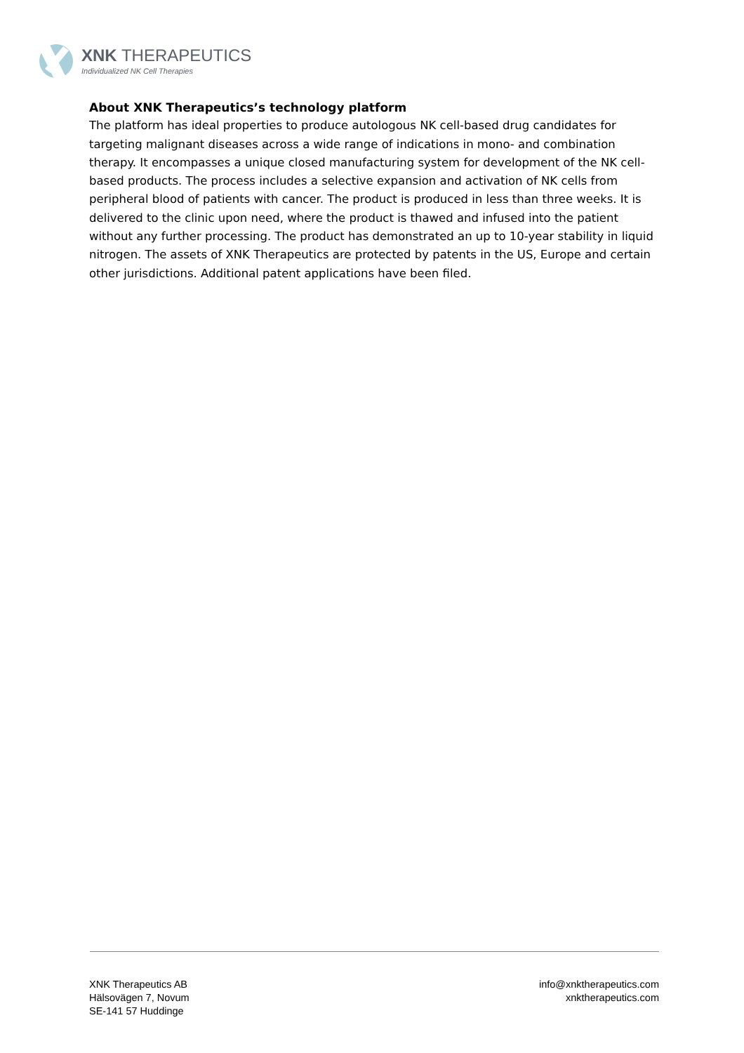XNK THERAPEUTICS
Individualized NK Cell Therapies
About XNK Therapeutics’s technology platform
The platform has ideal properties to produce autologous NK cell-based drug candidates for targeting malignant diseases across a wide range of indications in mono- and combination therapy. It encompasses a unique closed manufacturing system for development of the NK cell-based products. The process includes a selective expansion and activation of NK cells from peripheral blood of patients with cancer. The product is produced in less than three weeks. It is delivered to the clinic upon need, where the product is thawed and infused into the patient without any further processing. The product has demonstrated an up to 10-year stability in liquid nitrogen. The assets of XNK Therapeutics are protected by patents in the US, Europe and certain other jurisdictions. Additional patent applications have been filed.
XNK Therapeutics AB
Hälsovägen 7, Novum
SE-141 57 Huddinge
info@xnktherapeutics.com
xnktherapeutics.com